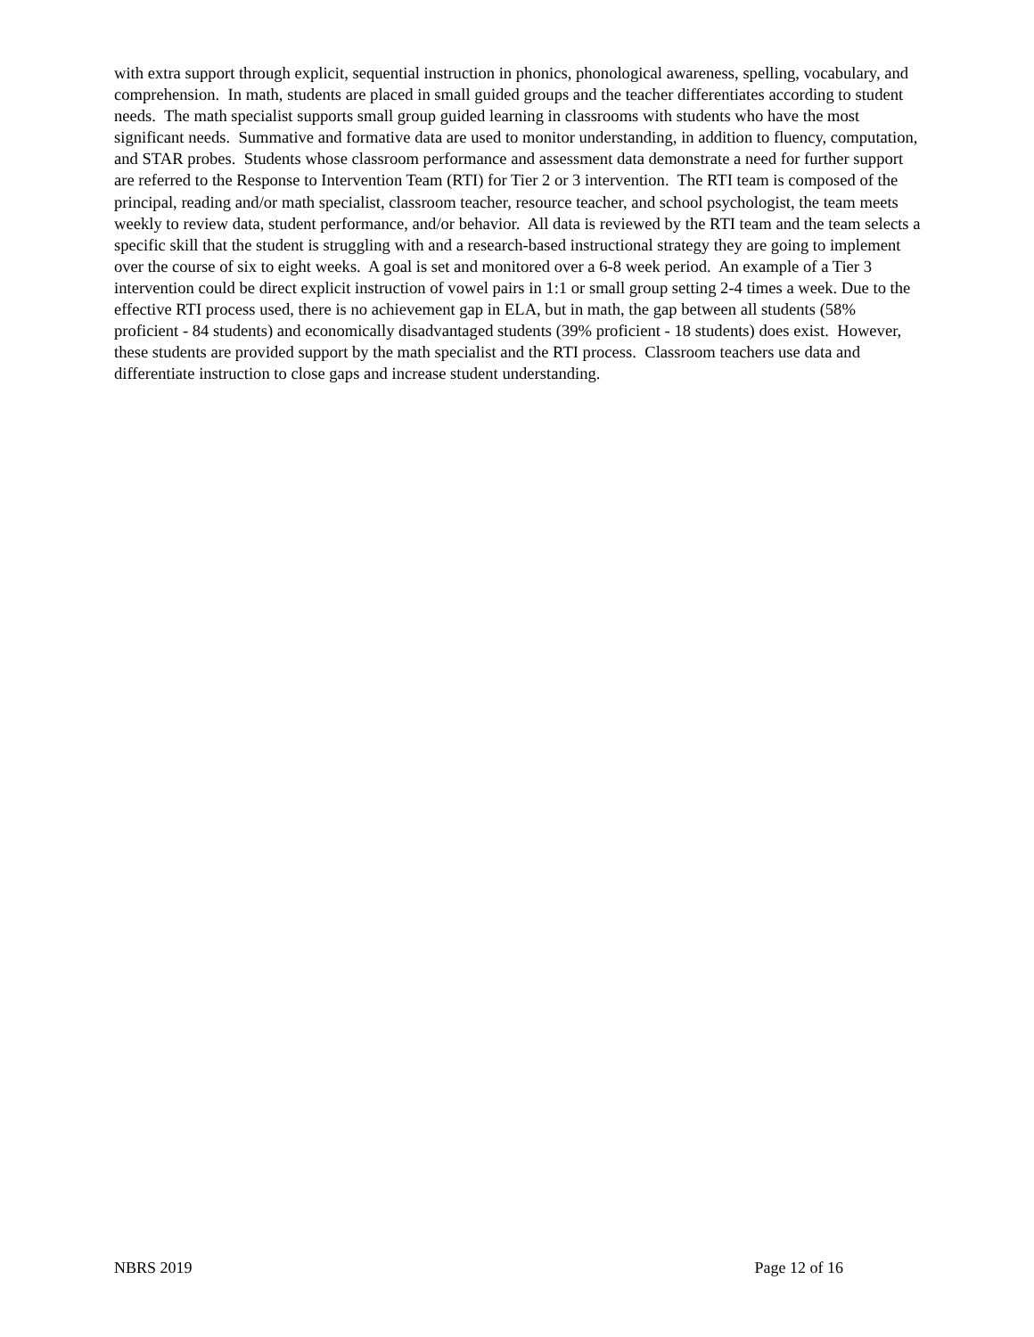with extra support through explicit, sequential instruction in phonics, phonological awareness, spelling, vocabulary, and comprehension. In math, students are placed in small guided groups and the teacher differentiates according to student needs. The math specialist supports small group guided learning in classrooms with students who have the most significant needs. Summative and formative data are used to monitor understanding, in addition to fluency, computation, and STAR probes. Students whose classroom performance and assessment data demonstrate a need for further support are referred to the Response to Intervention Team (RTI) for Tier 2 or 3 intervention. The RTI team is composed of the principal, reading and/or math specialist, classroom teacher, resource teacher, and school psychologist, the team meets weekly to review data, student performance, and/or behavior. All data is reviewed by the RTI team and the team selects a specific skill that the student is struggling with and a research-based instructional strategy they are going to implement over the course of six to eight weeks. A goal is set and monitored over a 6-8 week period. An example of a Tier 3 intervention could be direct explicit instruction of vowel pairs in 1:1 or small group setting 2-4 times a week. Due to the effective RTI process used, there is no achievement gap in ELA, but in math, the gap between all students (58% proficient - 84 students) and economically disadvantaged students (39% proficient - 18 students) does exist. However, these students are provided support by the math specialist and the RTI process. Classroom teachers use data and differentiate instruction to close gaps and increase student understanding.
NBRS 2019 Page 12 of 16